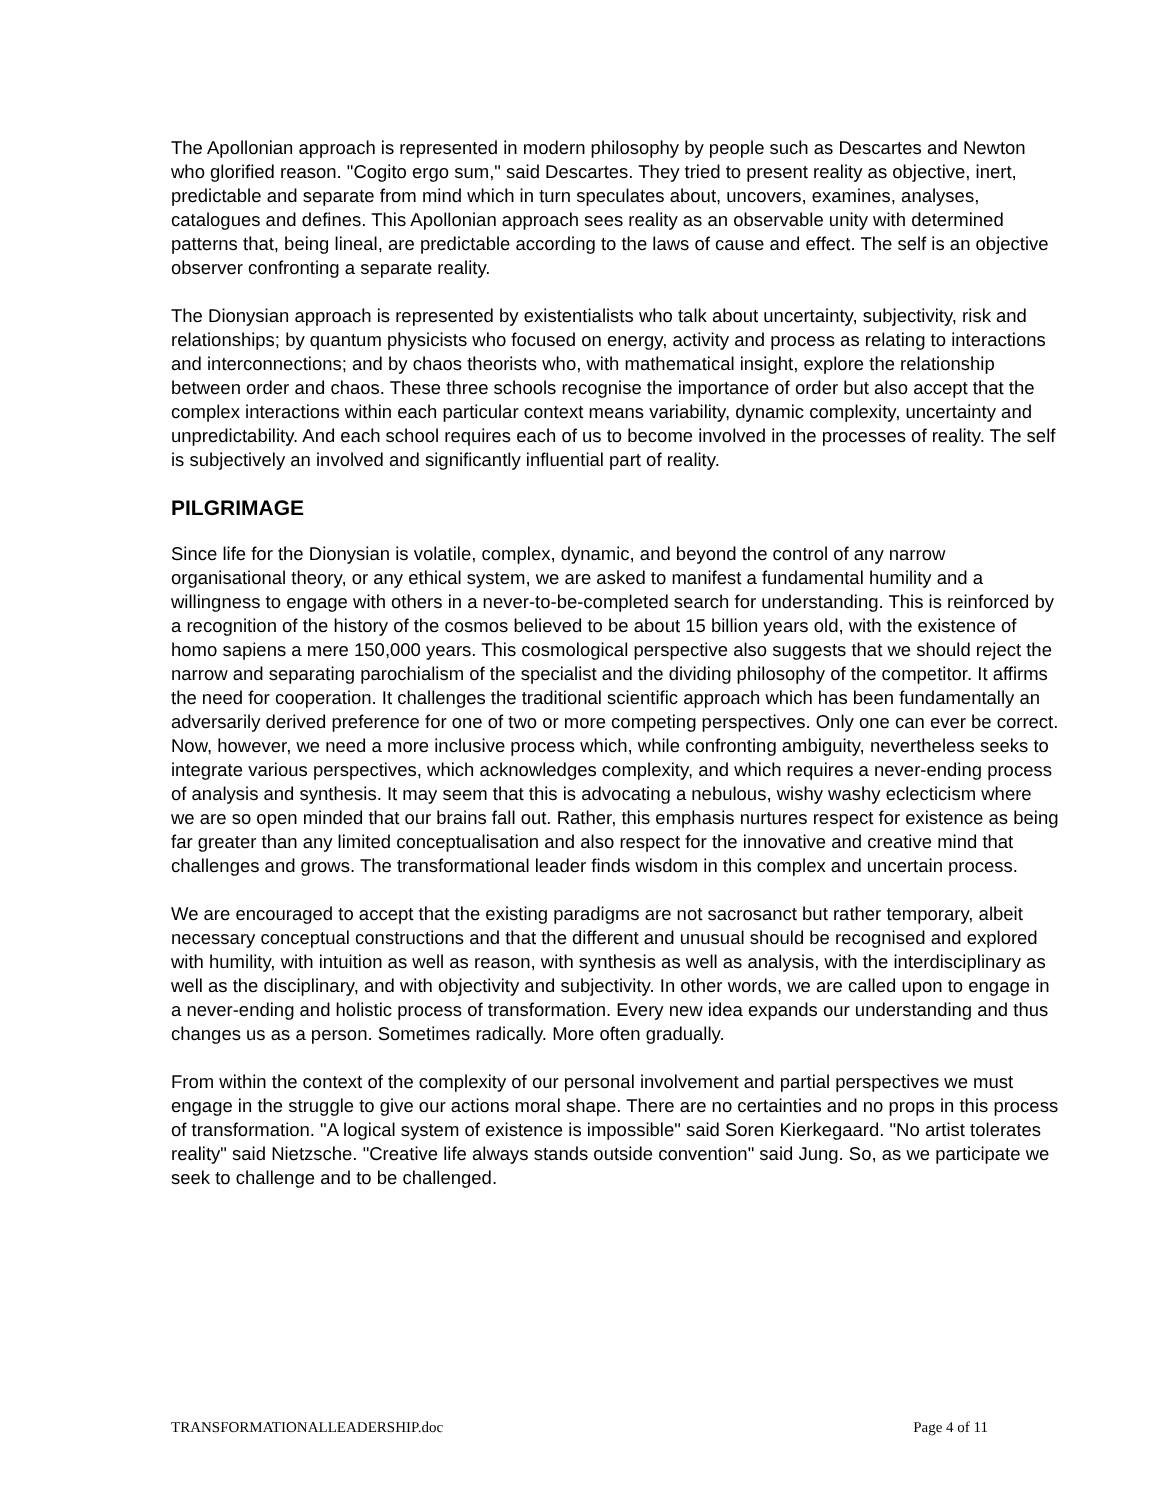The Apollonian approach is represented in modern philosophy by people such as Descartes and Newton who glorified reason. "Cogito ergo sum," said Descartes. They tried to present reality as objective, inert, predictable and separate from mind which in turn speculates about, uncovers, examines, analyses, catalogues and defines. This Apollonian approach sees reality as an observable unity with determined patterns that, being lineal, are predictable according to the laws of cause and effect. The self is an objective observer confronting a separate reality.
The Dionysian approach is represented by existentialists who talk about uncertainty, subjectivity, risk and relationships; by quantum physicists who focused on energy, activity and process as relating to interactions and interconnections; and by chaos theorists who, with mathematical insight, explore the relationship between order and chaos. These three schools recognise the importance of order but also accept that the complex interactions within each particular context means variability, dynamic complexity, uncertainty and unpredictability. And each school requires each of us to become involved in the processes of reality. The self is subjectively an involved and significantly influential part of reality.
PILGRIMAGE
Since life for the Dionysian is volatile, complex, dynamic, and beyond the control of any narrow organisational theory, or any ethical system, we are asked to manifest a fundamental humility and a willingness to engage with others in a never-to-be-completed search for understanding. This is reinforced by a recognition of the history of the cosmos believed to be about 15 billion years old, with the existence of homo sapiens a mere 150,000 years. This cosmological perspective also suggests that we should reject the narrow and separating parochialism of the specialist and the dividing philosophy of the competitor. It affirms the need for cooperation. It challenges the traditional scientific approach which has been fundamentally an adversarily derived preference for one of two or more competing perspectives. Only one can ever be correct. Now, however, we need a more inclusive process which, while confronting ambiguity, nevertheless seeks to integrate various perspectives, which acknowledges complexity, and which requires a never-ending process of analysis and synthesis. It may seem that this is advocating a nebulous, wishy washy eclecticism where we are so open minded that our brains fall out. Rather, this emphasis nurtures respect for existence as being far greater than any limited conceptualisation and also respect for the innovative and creative mind that challenges and grows. The transformational leader finds wisdom in this complex and uncertain process.
We are encouraged to accept that the existing paradigms are not sacrosanct but rather temporary, albeit necessary conceptual constructions and that the different and unusual should be recognised and explored with humility, with intuition as well as reason, with synthesis as well as analysis, with the interdisciplinary as well as the disciplinary, and with objectivity and subjectivity. In other words, we are called upon to engage in a never-ending and holistic process of transformation. Every new idea expands our understanding and thus changes us as a person. Sometimes radically. More often gradually.
From within the context of the complexity of our personal involvement and partial perspectives we must engage in the struggle to give our actions moral shape. There are no certainties and no props in this process of transformation. "A logical system of existence is impossible" said Soren Kierkegaard. "No artist tolerates reality" said Nietzsche. "Creative life always stands outside convention" said Jung. So, as we participate we seek to challenge and to be challenged.
TRANSFORMATIONALLEADERSHIP.doc Page 4 of 11